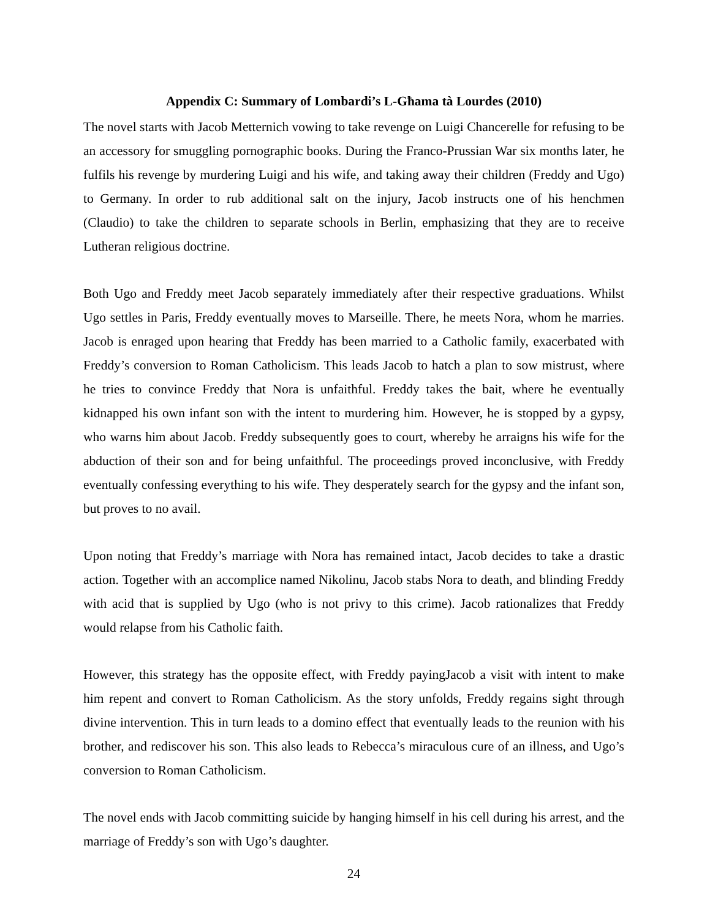Appendix C: Summary of Lombardi’s L-Għama tà Lourdes (2010)
The novel starts with Jacob Metternich vowing to take revenge on Luigi Chancerelle for refusing to be an accessory for smuggling pornographic books. During the Franco-Prussian War six months later, he fulfils his revenge by murdering Luigi and his wife, and taking away their children (Freddy and Ugo) to Germany. In order to rub additional salt on the injury, Jacob instructs one of his henchmen (Claudio) to take the children to separate schools in Berlin, emphasizing that they are to receive Lutheran religious doctrine.
Both Ugo and Freddy meet Jacob separately immediately after their respective graduations. Whilst Ugo settles in Paris, Freddy eventually moves to Marseille. There, he meets Nora, whom he marries. Jacob is enraged upon hearing that Freddy has been married to a Catholic family, exacerbated with Freddy’s conversion to Roman Catholicism. This leads Jacob to hatch a plan to sow mistrust, where he tries to convince Freddy that Nora is unfaithful. Freddy takes the bait, where he eventually kidnapped his own infant son with the intent to murdering him. However, he is stopped by a gypsy, who warns him about Jacob. Freddy subsequently goes to court, whereby he arraigns his wife for the abduction of their son and for being unfaithful. The proceedings proved inconclusive, with Freddy eventually confessing everything to his wife. They desperately search for the gypsy and the infant son, but proves to no avail.
Upon noting that Freddy’s marriage with Nora has remained intact, Jacob decides to take a drastic action. Together with an accomplice named Nikolinu, Jacob stabs Nora to death, and blinding Freddy with acid that is supplied by Ugo (who is not privy to this crime). Jacob rationalizes that Freddy would relapse from his Catholic faith.
However, this strategy has the opposite effect, with Freddy payingJacob a visit with intent to make him repent and convert to Roman Catholicism. As the story unfolds, Freddy regains sight through divine intervention. This in turn leads to a domino effect that eventually leads to the reunion with his brother, and rediscover his son. This also leads to Rebecca’s miraculous cure of an illness, and Ugo’s conversion to Roman Catholicism.
The novel ends with Jacob committing suicide by hanging himself in his cell during his arrest, and the marriage of Freddy’s son with Ugo’s daughter.
24